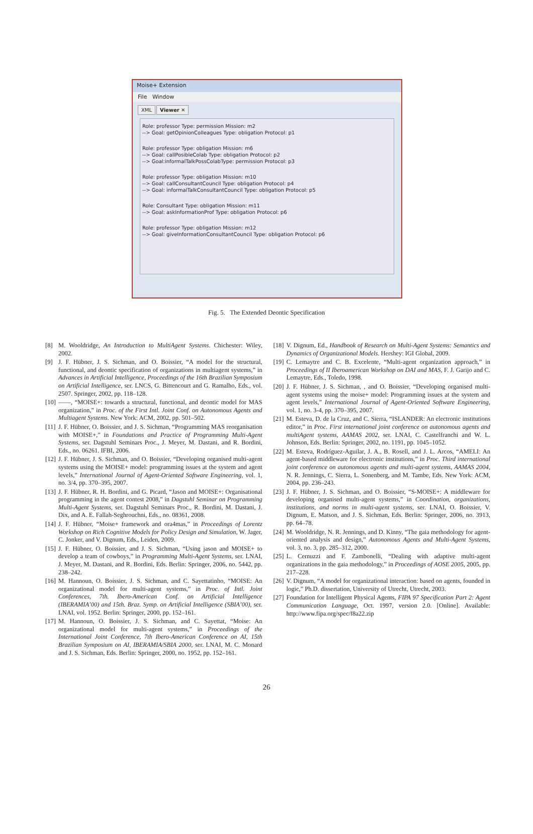Moise+ Extension
File Window
XML Viewer ✕
Role: professor Type: permission Mission: m2
--> Goal: getOpinionColleagues Type: obligation Protocol: p1
Role: professor Type: obligation Mission: m6
--> Goal: callPosibleColab Type: obligation Protocol: p2
--> Goal:informalTalkPossColabType: permission Protocol: p3
Role: professor Type: obligation Mission: m10
--> Goal: callConsultantCouncil Type: obligation Protocol: p4
--> Goal: informalTalkConsultantCouncil Type: obligation Protocol: p5
Role: Consultant Type: obligation Mission: m11
--> Goal: askInformationProf Type: obligation Protocol: p6
Role: professor Type: obligation Mission: m12
--> Goal: giveInformationConsultantCouncil Type: obligation Protocol: p6
Fig. 5. The Extended Deontic Specification
[8] M. Wooldridge, An Introduction to MultiAgent Systems. Chichester: Wiley, 2002.
[9] J. F. Hübner, J. S. Sichman, and O. Boissier, “A model for the structural, functional, and deontic specification of organizations in multiagent systems,” in Advances in Artificial Intelligence, Proceedings of the 16th Brazilian Symposium on Artificial Intelligence, ser. LNCS, G. Bittencourt and G. Ramalho, Eds., vol. 2507. Springer, 2002, pp. 118–128.
[10] ——, “MOISE+: towards a structural, functional, and deontic model for MAS organization,” in Proc. of the First Intl. Joint Conf. on Autonomous Agents and Multiagent Systems. New York: ACM, 2002, pp. 501–502.
[11] J. F. Hübner, O. Boissier, and J. S. Sichman, “Programming MAS reorganisation with MOISE+,” in Foundations and Practice of Programming Multi-Agent Systems, ser. Dagstuhl Seminars Proc., J. Meyer, M. Dastani, and R. Bordini, Eds., no. 06261. IFBI, 2006.
[12] J. F. Hübner, J. S. Sichman, and O. Boissier, “Developing organised multi-agent systems using the MOISE+ model: programming issues at the system and agent levels,” International Journal of Agent-Oriented Software Engineering, vol. 1, no. 3/4, pp. 370–395, 2007.
[13] J. F. Hübner, R. H. Bordini, and G. Picard, “Jason and MOISE+: Organisational programming in the agent contest 2008,” in Dagstuhl Seminar on Programming Multi-Agent Systems, ser. Dagstuhl Seminars Proc., R. Bordini, M. Dastani, J. Dix, and A. E. Fallah-Seghrouchni, Eds., no. 08361, 2008.
[14] J. F. Hübner, “Moise+ framework and ora4mas,” in Proceedings of Lorentz Workshop on Rich Cognitive Models for Policy Design and Simulation, W. Jager, C. Jonker, and V. Dignum, Eds., Leiden, 2009.
[15] J. F. Hübner, O. Boissier, and J. S. Sichman, “Using jason and MOISE+ to develop a team of cowboys,” in Programming Multi-Agent Systems, ser. LNAI, J. Meyer, M. Dastani, and R. Bordini, Eds. Berlin: Springer, 2006, no. 5442, pp. 238–242.
[16] M. Hannoun, O. Boissier, J. S. Sichman, and C. Sayettatinho, “MOISE: An organizational model for multi-agent systems,” in Proc. of Intl. Joint Conferences, 7th. Ibero-American Conf. on Artificial Intelligence (IBERAMIA’00) and 15th. Braz. Symp. on Artificial Intelligence (SBIA’00), ser. LNAI, vol. 1952. Berlin: Springer, 2000, pp. 152–161.
[17] M. Hannoun, O. Boissier, J. S. Sichman, and C. Sayettat, “Moise: An organizational model for multi-agent systems,” in Proceedings of the International Joint Conference, 7th Ibero-American Conference on AI, 15th Brazilian Symposium on AI, IBERAMIA/SBIA 2000, ser. LNAI, M. C. Monard and J. S. Sichman, Eds. Berlin: Springer, 2000, no. 1952, pp. 152–161.
[18] V. Dignum, Ed., Handbook of Research on Multi-Agent Systems: Semantics and Dynamics of Organizational Models. Hershey: IGI Global, 2009.
[19] C. Lemaytre and C. B. Excelente, “Multi-agent organization approach,” in Proceedings of II Iberoamerican Workshop on DAI and MAS, F. J. Garijo and C. Lemaytre, Eds., Toledo, 1998.
[20] J. F. Hübner, J. S. Sichman, , and O. Boissier, “Developing organised multi-agent systems using the moise+ model: Programming issues at the system and agent levels,” International Journal of Agent-Oriented Software Engineering, vol. 1, no. 3-4, pp. 370–395, 2007.
[21] M. Esteva, D. de la Cruz, and C. Sierra, “ISLANDER: An electronic institutions editor,” in Proc. First international joint conference on autonomous agents and multiAgent systems, AAMAS 2002, ser. LNAI, C. Castelfranchi and W. L. Johnson, Eds. Berlin: Springer, 2002, no. 1191, pp. 1045–1052.
[22] M. Esteva, Rodríguez-Aguilar, J. A., B. Rosell, and J. L. Arcos, “AMELI: An agent-based middleware for electronic institutions,” in Proc. Third international joint conference on autonomous agents and multi-agent systems, AAMAS 2004, N. R. Jennings, C. Sierra, L. Sonenberg, and M. Tambe, Eds. New York: ACM, 2004, pp. 236–243.
[23] J. F. Hübner, J. S. Sichman, and O. Boissier, “S-MOISE+: A middleware for developing organised multi-agent systems,” in Coordination, organizations, institutions, and norms in multi-agent systems, ser. LNAI, O. Boissier, V. Dignum, E. Matson, and J. S. Sichman, Eds. Berlin: Springer, 2006, no. 3913, pp. 64–78.
[24] M. Wooldridge, N. R. Jennings, and D. Kinny, “The gaia methodology for agent-oriented analysis and design,” Autonomous Agents and Multi-Agent Systems, vol. 3, no. 3, pp. 285–312, 2000.
[25] L. Cernuzzi and F. Zambonelli, “Dealing with adaptive multi-agent organizations in the gaia methodology,” in Proceedings of AOSE 2005, 2005, pp. 217–228.
[26] V. Dignum, “A model for organizational interaction: based on agents, founded in logic,” Ph.D. dissertation, University of Utrecht, Utrecht, 2003.
[27] Foundation for Intelligent Physical Agents, FIPA 97 Specification Part 2: Agent Communication Language, Oct. 1997, version 2.0. [Online]. Available: http://www.fipa.org/spec/f8a22.zip
26